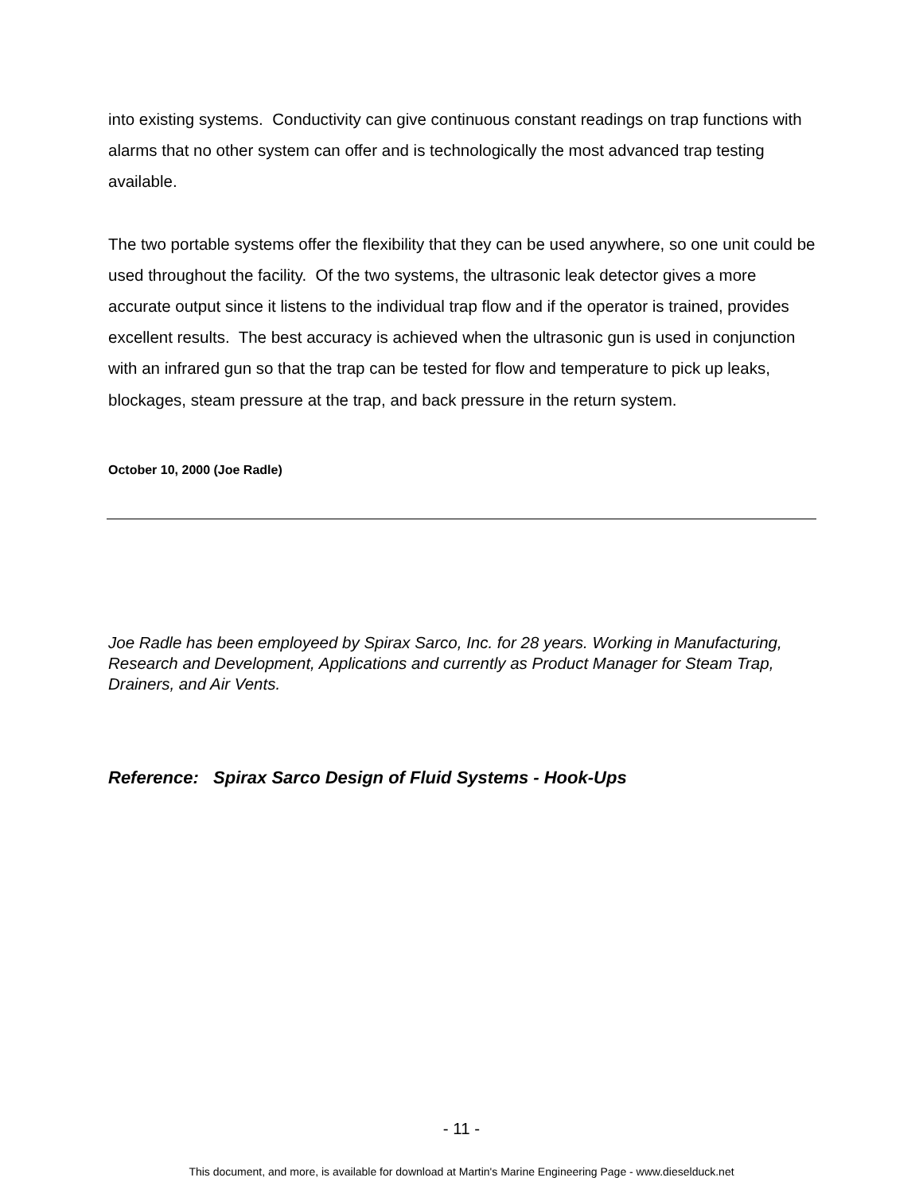into existing systems. Conductivity can give continuous constant readings on trap functions with alarms that no other system can offer and is technologically the most advanced trap testing available.
The two portable systems offer the flexibility that they can be used anywhere, so one unit could be used throughout the facility. Of the two systems, the ultrasonic leak detector gives a more accurate output since it listens to the individual trap flow and if the operator is trained, provides excellent results. The best accuracy is achieved when the ultrasonic gun is used in conjunction with an infrared gun so that the trap can be tested for flow and temperature to pick up leaks, blockages, steam pressure at the trap, and back pressure in the return system.
October 10, 2000 (Joe Radle)
Joe Radle has been employeed by Spirax Sarco, Inc. for 28 years. Working in Manufacturing, Research and Development, Applications and currently as Product Manager for Steam Trap, Drainers, and Air Vents.
Reference: Spirax Sarco Design of Fluid Systems - Hook-Ups
- 11 -
This document, and more, is available for download at Martin's Marine Engineering Page - www.dieselduck.net